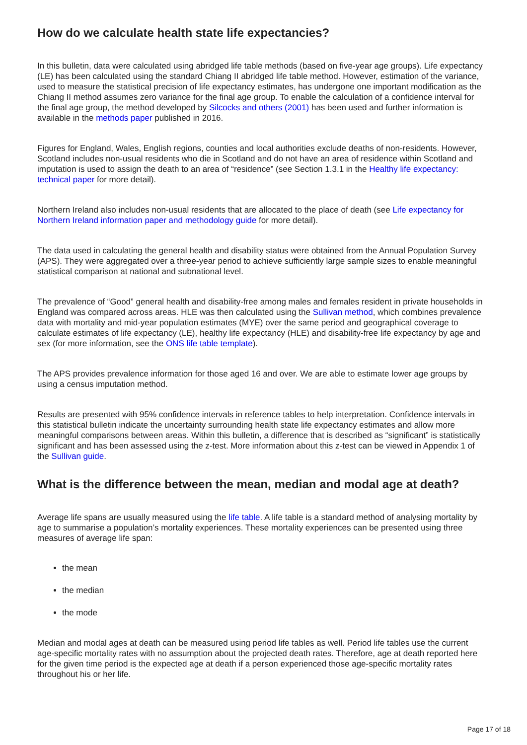How do we calculate health state life expectancies?
In this bulletin, data were calculated using abridged life table methods (based on five-year age groups). Life expectancy (LE) has been calculated using the standard Chiang II abridged life table method. However, estimation of the variance, used to measure the statistical precision of life expectancy estimates, has undergone one important modification as the Chiang II method assumes zero variance for the final age group. To enable the calculation of a confidence interval for the final age group, the method developed by Silcocks and others (2001) has been used and further information is available in the methods paper published in 2016.
Figures for England, Wales, English regions, counties and local authorities exclude deaths of non-residents. However, Scotland includes non-usual residents who die in Scotland and do not have an area of residence within Scotland and imputation is used to assign the death to an area of “residence” (see Section 1.3.1 in the Healthy life expectancy: technical paper for more detail).
Northern Ireland also includes non-usual residents that are allocated to the place of death (see Life expectancy for Northern Ireland information paper and methodology guide for more detail).
The data used in calculating the general health and disability status were obtained from the Annual Population Survey (APS). They were aggregated over a three-year period to achieve sufficiently large sample sizes to enable meaningful statistical comparison at national and subnational level.
The prevalence of “Good” general health and disability-free among males and females resident in private households in England was compared across areas. HLE was then calculated using the Sullivan method, which combines prevalence data with mortality and mid-year population estimates (MYE) over the same period and geographical coverage to calculate estimates of life expectancy (LE), healthy life expectancy (HLE) and disability-free life expectancy by age and sex (for more information, see the ONS life table template).
The APS provides prevalence information for those aged 16 and over. We are able to estimate lower age groups by using a census imputation method.
Results are presented with 95% confidence intervals in reference tables to help interpretation. Confidence intervals in this statistical bulletin indicate the uncertainty surrounding health state life expectancy estimates and allow more meaningful comparisons between areas. Within this bulletin, a difference that is described as “significant” is statistically significant and has been assessed using the z-test. More information about this z-test can be viewed in Appendix 1 of the Sullivan guide.
What is the difference between the mean, median and modal age at death?
Average life spans are usually measured using the life table. A life table is a standard method of analysing mortality by age to summarise a population’s mortality experiences. These mortality experiences can be presented using three measures of average life span:
the mean
the median
the mode
Median and modal ages at death can be measured using period life tables as well. Period life tables use the current age-specific mortality rates with no assumption about the projected death rates. Therefore, age at death reported here for the given time period is the expected age at death if a person experienced those age-specific mortality rates throughout his or her life.
Page 17 of 18